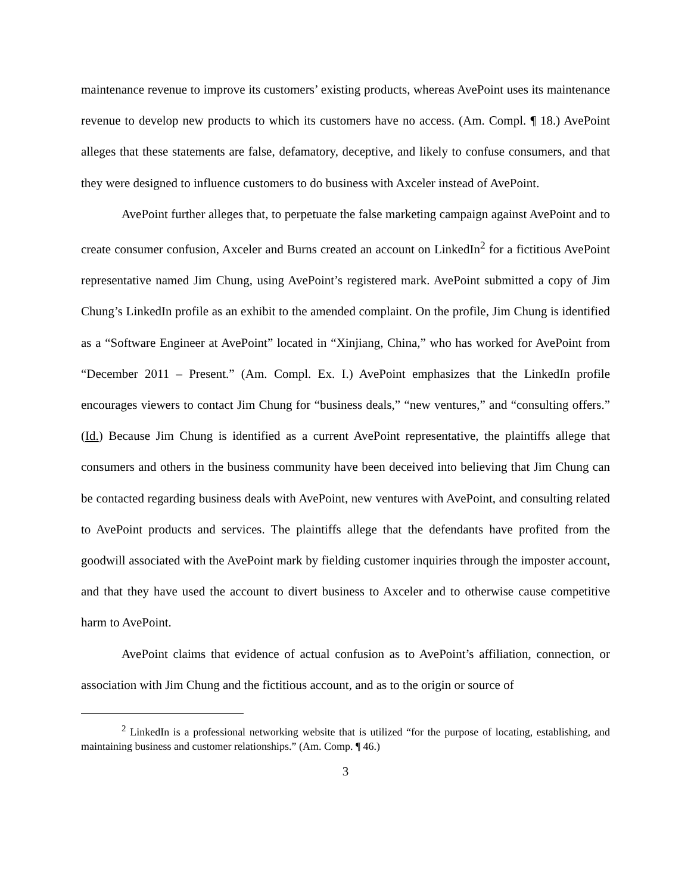maintenance revenue to improve its customers’ existing products, whereas AvePoint uses its maintenance revenue to develop new products to which its customers have no access. (Am. Compl. ¶ 18.) AvePoint alleges that these statements are false, defamatory, deceptive, and likely to confuse consumers, and that they were designed to influence customers to do business with Axceler instead of AvePoint.
AvePoint further alleges that, to perpetuate the false marketing campaign against AvePoint and to create consumer confusion, Axceler and Burns created an account on LinkedIn<sup>2</sup> for a fictitious AvePoint representative named Jim Chung, using AvePoint’s registered mark. AvePoint submitted a copy of Jim Chung’s LinkedIn profile as an exhibit to the amended complaint. On the profile, Jim Chung is identified as a “Software Engineer at AvePoint” located in “Xinjiang, China,” who has worked for AvePoint from “December 2011 – Present.” (Am. Compl. Ex. I.) AvePoint emphasizes that the LinkedIn profile encourages viewers to contact Jim Chung for “business deals,” “new ventures,” and “consulting offers.” (Id.) Because Jim Chung is identified as a current AvePoint representative, the plaintiffs allege that consumers and others in the business community have been deceived into believing that Jim Chung can be contacted regarding business deals with AvePoint, new ventures with AvePoint, and consulting related to AvePoint products and services. The plaintiffs allege that the defendants have profited from the goodwill associated with the AvePoint mark by fielding customer inquiries through the imposter account, and that they have used the account to divert business to Axceler and to otherwise cause competitive harm to AvePoint.
AvePoint claims that evidence of actual confusion as to AvePoint’s affiliation, connection, or association with Jim Chung and the fictitious account, and as to the origin or source of
<sup>2</sup> LinkedIn is a professional networking website that is utilized “for the purpose of locating, establishing, and maintaining business and customer relationships.” (Am. Comp. ¶ 46.)
3